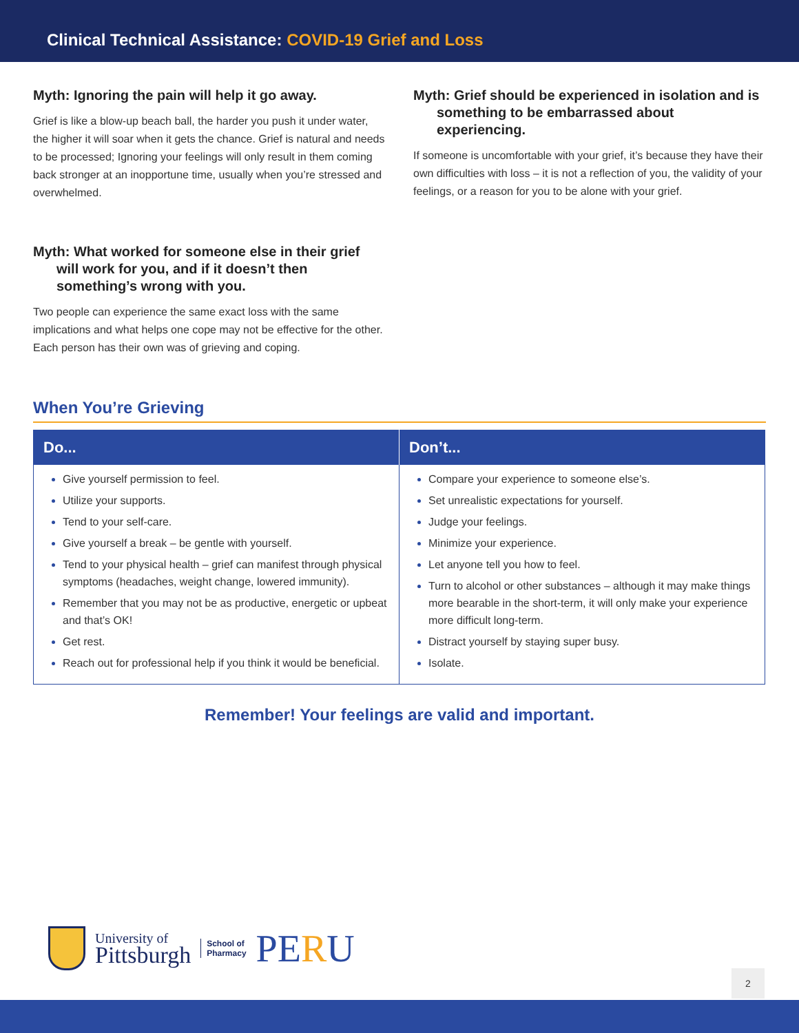Clinical Technical Assistance: COVID-19 Grief and Loss
Myth: Ignoring the pain will help it go away.
Grief is like a blow-up beach ball, the harder you push it under water, the higher it will soar when it gets the chance. Grief is natural and needs to be processed; Ignoring your feelings will only result in them coming back stronger at an inopportune time, usually when you’re stressed and overwhelmed.
Myth: What worked for someone else in their grief will work for you, and if it doesn’t then something’s wrong with you.
Two people can experience the same exact loss with the same implications and what helps one cope may not be effective for the other. Each person has their own was of grieving and coping.
Myth: Grief should be experienced in isolation and is something to be embarrassed about experiencing.
If someone is uncomfortable with your grief, it’s because they have their own difficulties with loss – it is not a reflection of you, the validity of your feelings, or a reason for you to be alone with your grief.
When You’re Grieving
| Do... | Don’t... |
| --- | --- |
| Give yourself permission to feel. Utilize your supports. Tend to your self-care. Give yourself a break – be gentle with yourself. Tend to your physical health – grief can manifest through physical symptoms (headaches, weight change, lowered immunity). Remember that you may not be as productive, energetic or upbeat and that’s OK! Get rest. Reach out for professional help if you think it would be beneficial. | Compare your experience to someone else’s. Set unrealistic expectations for yourself. Judge your feelings. Minimize your experience. Let anyone tell you how to feel. Turn to alcohol or other substances – although it may make things more bearable in the short-term, it will only make your experience more difficult long-term. Distract yourself by staying super busy. Isolate. |
Remember! Your feelings are valid and important.
University of
Pittsburgh
School of
Pharmacy
PERU
2